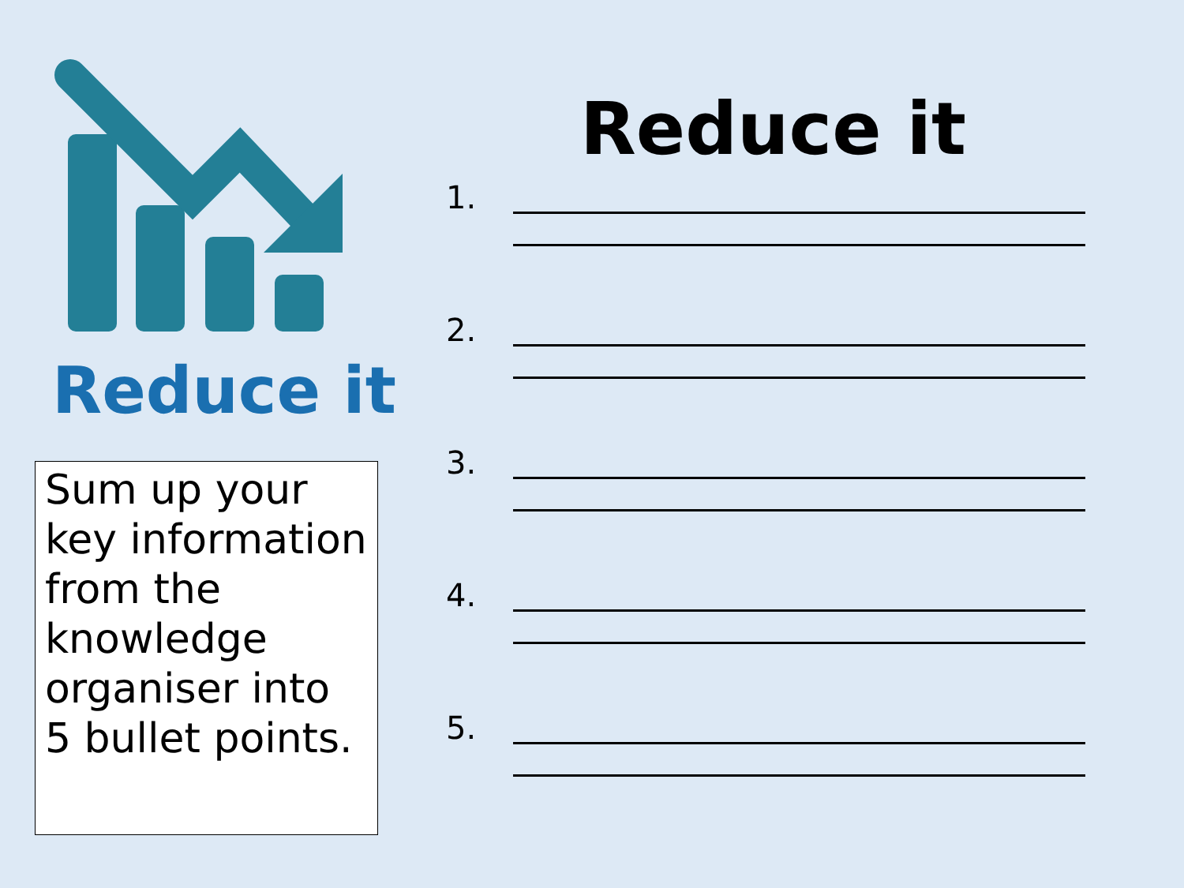Reduce it
Sum up your key information from the knowledge organiser into 5 bullet points.
Reduce it
1.
2.
3.
4.
5.